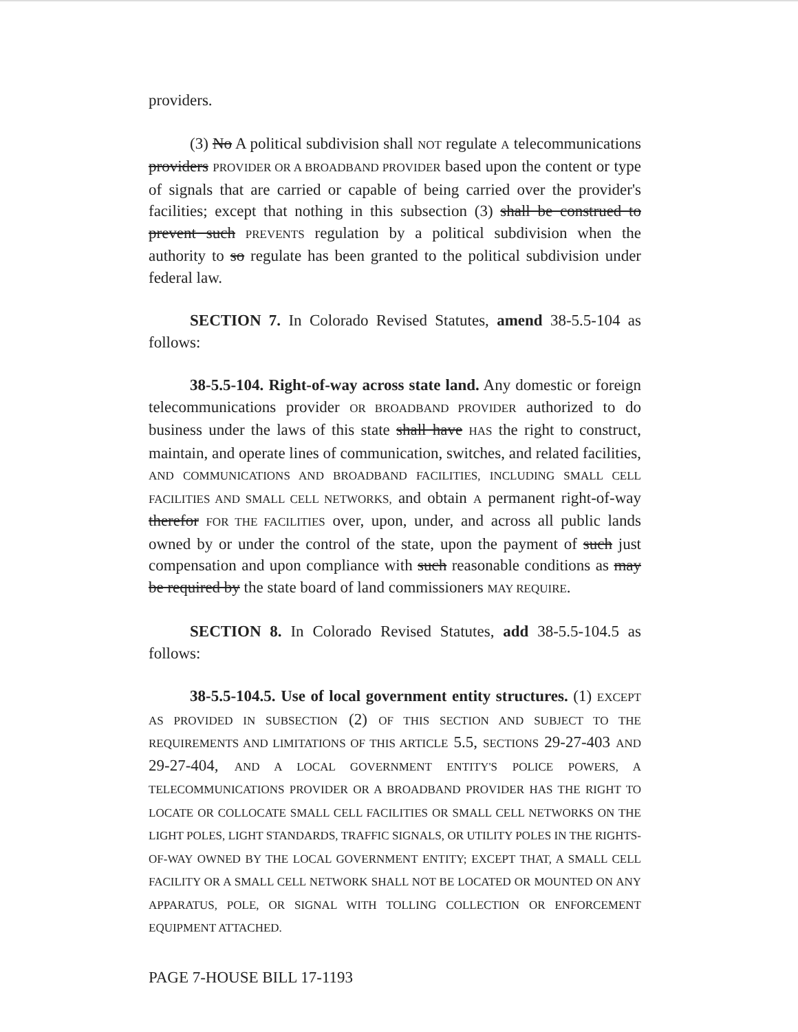providers.
(3) No A political subdivision shall NOT regulate A telecommunications providers PROVIDER OR A BROADBAND PROVIDER based upon the content or type of signals that are carried or capable of being carried over the provider's facilities; except that nothing in this subsection (3) shall be construed to prevent such PREVENTS regulation by a political subdivision when the authority to so regulate has been granted to the political subdivision under federal law.
SECTION 7. In Colorado Revised Statutes, amend 38-5.5-104 as follows:
38-5.5-104. Right-of-way across state land. Any domestic or foreign telecommunications provider OR BROADBAND PROVIDER authorized to do business under the laws of this state shall have HAS the right to construct, maintain, and operate lines of communication, switches, and related facilities, AND COMMUNICATIONS AND BROADBAND FACILITIES, INCLUDING SMALL CELL FACILITIES AND SMALL CELL NETWORKS, and obtain A permanent right-of-way therefor FOR THE FACILITIES over, upon, under, and across all public lands owned by or under the control of the state, upon the payment of such just compensation and upon compliance with such reasonable conditions as may be required by the state board of land commissioners MAY REQUIRE.
SECTION 8. In Colorado Revised Statutes, add 38-5.5-104.5 as follows:
38-5.5-104.5. Use of local government entity structures. (1) EXCEPT AS PROVIDED IN SUBSECTION (2) OF THIS SECTION AND SUBJECT TO THE REQUIREMENTS AND LIMITATIONS OF THIS ARTICLE 5.5, SECTIONS 29-27-403 AND 29-27-404, AND A LOCAL GOVERNMENT ENTITY'S POLICE POWERS, A TELECOMMUNICATIONS PROVIDER OR A BROADBAND PROVIDER HAS THE RIGHT TO LOCATE OR COLLOCATE SMALL CELL FACILITIES OR SMALL CELL NETWORKS ON THE LIGHT POLES, LIGHT STANDARDS, TRAFFIC SIGNALS, OR UTILITY POLES IN THE RIGHTS-OF-WAY OWNED BY THE LOCAL GOVERNMENT ENTITY; EXCEPT THAT, A SMALL CELL FACILITY OR A SMALL CELL NETWORK SHALL NOT BE LOCATED OR MOUNTED ON ANY APPARATUS, POLE, OR SIGNAL WITH TOLLING COLLECTION OR ENFORCEMENT EQUIPMENT ATTACHED.
PAGE 7-HOUSE BILL 17-1193